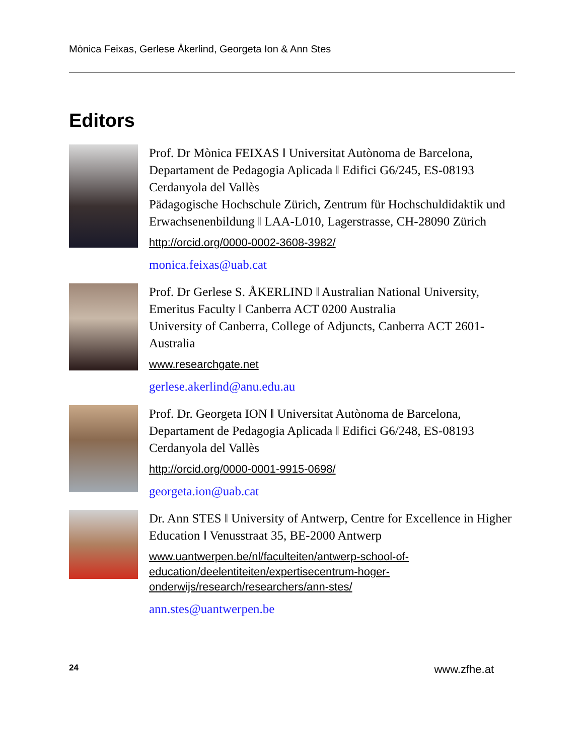Mònica Feixas, Gerlese Åkerlind, Georgeta Ion & Ann Stes
Editors
Prof. Dr Mònica FEIXAS ‖ Universitat Autònoma de Barcelona, Departament de Pedagogia Aplicada ‖ Edifici G6/245, ES-08193 Cerdanyola del Vallès
Pädagogische Hochschule Zürich, Zentrum für Hochschuldidaktik und Erwachsenenbildung ‖ LAA-L010, Lagerstrasse, CH-28090 Zürich
http://orcid.org/0000-0002-3608-3982/
monica.feixas@uab.cat
Prof. Dr Gerlese S. ÅKERLIND ‖ Australian National University, Emeritus Faculty ‖ Canberra ACT 0200 Australia
University of Canberra, College of Adjuncts, Canberra ACT 2601-Australia
www.researchgate.net
gerlese.akerlind@anu.edu.au
Prof. Dr. Georgeta ION ‖ Universitat Autònoma de Barcelona, Departament de Pedagogia Aplicada ‖ Edifici G6/248, ES-08193 Cerdanyola del Vallès
http://orcid.org/0000-0001-9915-0698/
georgeta.ion@uab.cat
Dr. Ann STES ‖ University of Antwerp, Centre for Excellence in Higher Education ‖ Venusstraat 35, BE-2000 Antwerp
www.uantwerpen.be/nl/faculteiten/antwerp-school-of-education/deelentiteiten/expertisecentrum-hoger-onderwijs/research/researchers/ann-stes/
ann.stes@uantwerpen.be
24 www.zfhe.at